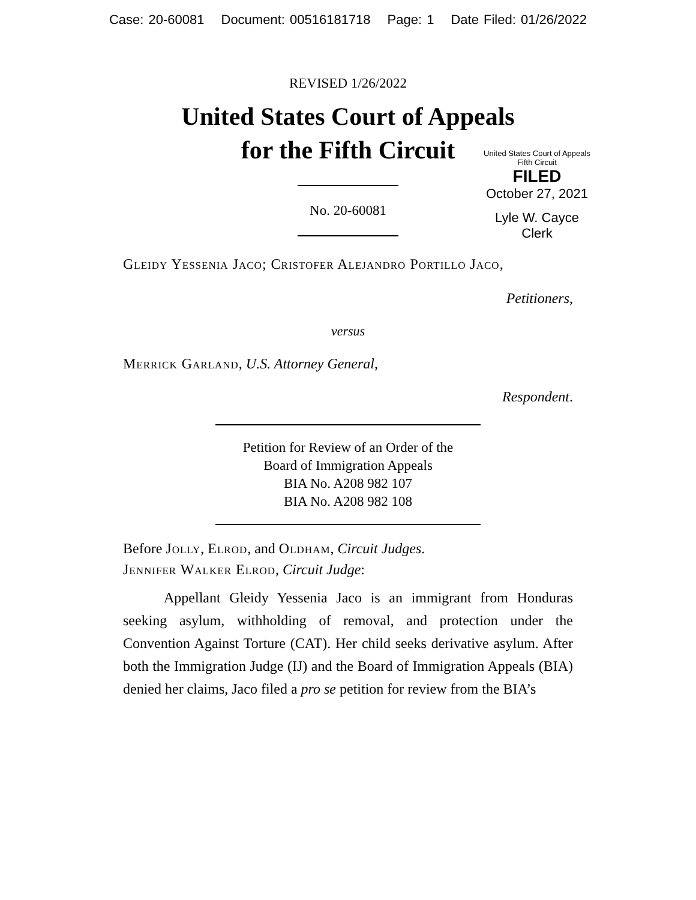Case: 20-60081 Document: 00516181718 Page: 1 Date Filed: 01/26/2022
REVISED 1/26/2022
United States Court of Appeals
for the Fifth Circuit
United States Court of Appeals
Fifth Circuit
FILED
October 27, 2021
Lyle W. Cayce
Clerk
No. 20-60081
Gleidy Yessenia Jaco; Cristofer Alejandro Portillo Jaco,
Petitioners,
versus
Merrick Garland, U.S. Attorney General,
Respondent.
Petition for Review of an Order of the
Board of Immigration Appeals
BIA No. A208 982 107
BIA No. A208 982 108
Before Jolly, Elrod, and Oldham, Circuit Judges.
Jennifer Walker Elrod, Circuit Judge:
Appellant Gleidy Yessenia Jaco is an immigrant from Honduras seeking asylum, withholding of removal, and protection under the Convention Against Torture (CAT). Her child seeks derivative asylum. After both the Immigration Judge (IJ) and the Board of Immigration Appeals (BIA) denied her claims, Jaco filed a pro se petition for review from the BIA’s